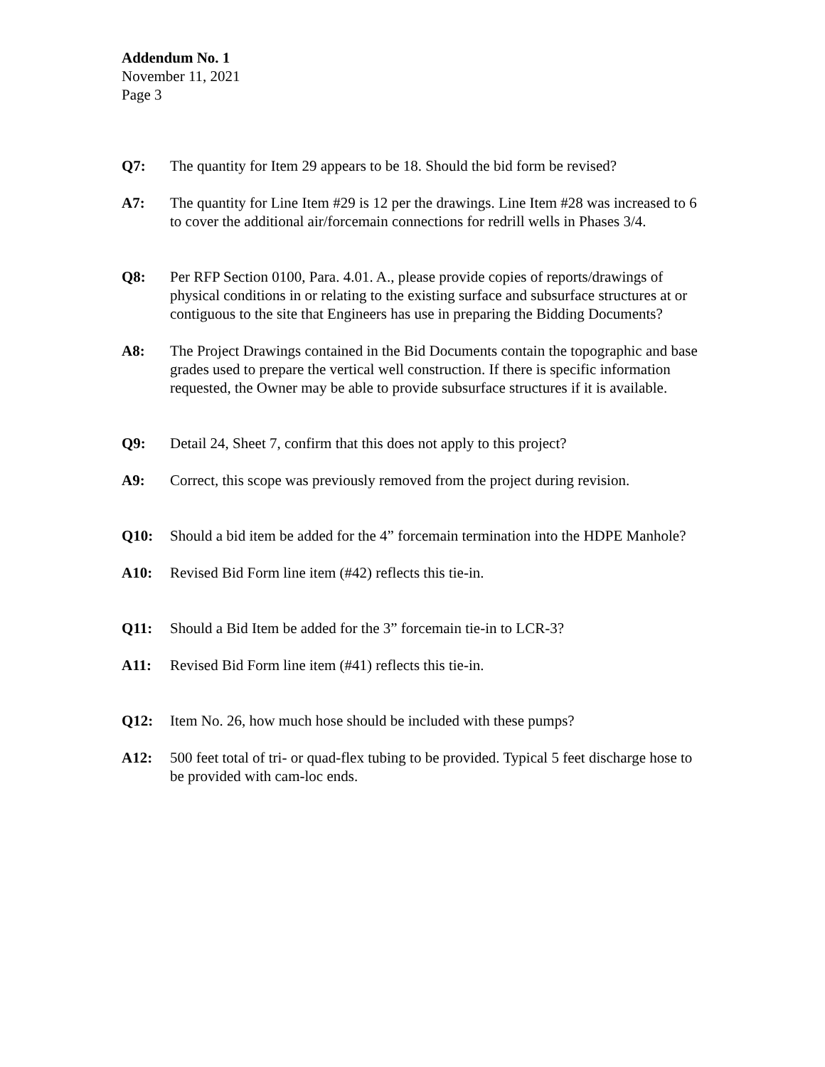Addendum No. 1
November 11, 2021
Page 3
Q7: The quantity for Item 29 appears to be 18. Should the bid form be revised?
A7: The quantity for Line Item #29 is 12 per the drawings. Line Item #28 was increased to 6 to cover the additional air/forcemain connections for redrill wells in Phases 3/4.
Q8: Per RFP Section 0100, Para. 4.01. A., please provide copies of reports/drawings of physical conditions in or relating to the existing surface and subsurface structures at or contiguous to the site that Engineers has use in preparing the Bidding Documents?
A8: The Project Drawings contained in the Bid Documents contain the topographic and base grades used to prepare the vertical well construction. If there is specific information requested, the Owner may be able to provide subsurface structures if it is available.
Q9: Detail 24, Sheet 7, confirm that this does not apply to this project?
A9: Correct, this scope was previously removed from the project during revision.
Q10: Should a bid item be added for the 4” forcemain termination into the HDPE Manhole?
A10: Revised Bid Form line item (#42) reflects this tie-in.
Q11: Should a Bid Item be added for the 3” forcemain tie-in to LCR-3?
A11: Revised Bid Form line item (#41) reflects this tie-in.
Q12: Item No. 26, how much hose should be included with these pumps?
A12: 500 feet total of tri- or quad-flex tubing to be provided. Typical 5 feet discharge hose to be provided with cam-loc ends.